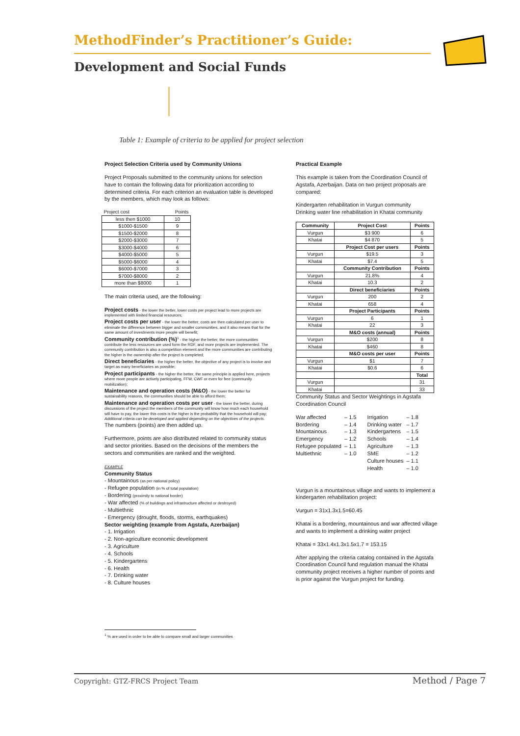MethodFinder’s Practitioner’s Guide:
Development and Social Funds
Table 1: Example of criteria to be applied for project selection
Project Selection Criteria used by Community Unions
Project Proposals submitted to the community unions for selection have to contain the following data for prioritization according to determined criteria. For each criterion an evaluation table is developed by the members, which may look as follows:
| Project cost | Points |
| less then $1000 | 10 |
| $1000-$1500 | 9 |
| $1500-$2000 | 8 |
| $2000-$3000 | 7 |
| $3000-$4000 | 6 |
| $4000-$5000 | 5 |
| $5000-$6000 | 4 |
| $6000-$7000 | 3 |
| $7000-$8000 | 2 |
| more than $8000 | 1 |
The main criteria used, are the following:
Project costs - the lower the better, lower costs per project lead to more projects are implemented with limited financial resources;
Project costs per user - the lower the better; costs are then calculated per user to eliminate the difference between bigger and smaller communities, and it also means that for the same amount of investments more people will benefit;
Community contribution (%)<sup>1</sup> - the higher the better, the more communities contribute the less resources are used form the RDF, and more projects are implemented. The community contribution is also a competition element and the more communities are contributing the higher is the ownership after the project is completed;
Direct beneficiaries - the higher the better, the objective of any project is to involve and target as many beneficiaries as possible;
Project participants - the higher the better, the same principle is applied here, projects where more people are actively participating, FFW, CWF or even for free (community mobilization);
Maintenance and operation costs (M&O) - the lower the better for sustainability reasons, the communities should be able to afford them;
Maintenance and operation costs per user - the lower the better, during discussions of the project the members of the community will know how much each household will have to pay, the lower this costs is the higher is the probability that the household will pay;
Additional criteria can be developed and applied depending on the objectives of the projects.
The numbers (points) are then added up.
Furthermore, points are also distributed related to community status and sector priorities. Based on the decisions of the members the sectors and communities are ranked and the weighted.
EXAMPLE
Community Status
- Mountainous (as per national policy)
- Refugee population (in % of total population)
- Bordering (proximity to national border)
- War affected (% of buildings and infrastructure affected or destroyed)
- Multiethnic
- Emergency (drought, floods, storms, earthquakes)
Sector weighting (example from Agstafa, Azerbaijan)
- 1. Irrigation
- 2. Non-agriculture economic development
- 3. Agriculture
- 4. Schools
- 5. Kindergartens
- 6. Health
- 7. Drinking water
- 8. Culture houses
Practical Example
This example is taken from the Coordination Council of Agstafa, Azerbaijan. Data on two project proposals are compared:
Kindergarten rehabilitation in Vurgun community
Drinking water line rehabilitation in Khatai community
| Community | Project Cost | Points |
| --- | --- | --- |
| Vurgun | $3 900 | 6 |
| Khatai | $4 870 | 5 |
| | Project Cost per users | Points |
| Vurgun | $19.5 | 3 |
| Khatai | $7.4 | 5 |
| | Community Contribution | Points |
| Vurgun | 21.8% | 4 |
| Khatai | 10.3 | 2 |
| | Direct beneficiaries | Points |
| Vurgun | 200 | 2 |
| Khatai | 658 | 4 |
| | Project Participants | Points |
| Vurgun | 6 | 1 |
| Khatai | 22 | 3 |
| | M&O costs (annual) | Points |
| Vurgun | $200 | 8 |
| Khatai | $460 | 8 |
| | M&O costs per user | Points |
| Vurgun | $1 | 7 |
| Khatai | $0.6 | 6 |
| | | Total |
| Vurgun | | 31 |
| Khatai | | 33 |
Community Status and Sector Weightings in Agstafa Coordination Council
| War affected | – 1.5 | Irrigation | – 1.8 |
| Bordering | – 1.4 | Drinking water | – 1.7 |
| Mountainous | – 1.3 | Kindergartens | – 1.5 |
| Emergency | – 1.2 | Schools | – 1.4 |
| Refugee populated | – 1.1 | Agriculture | – 1.3 |
| Multiethnic | – 1.0 | SME | – 1.2 |
| | | Culture houses | – 1.1 |
| | | Health | – 1.0 |
Vurgun is a mountainous village and wants to implement a kindergarten rehabilitation project:
Vurgun = 31x1.3x1.5=60.45
Khatai is a bordering, mountainous and war affected village and wants to implement a drinking water project
Khatai = 33x1.4x1.3x1.5x1.7 = 153.15
After applying the criteria catalog contained in the Agstafa Coordination Council fund regulation manual the Khatai community project receives a higher number of points and is prior against the Vurgun project for funding.
<sup>1</sup> % are used in order to be able to compare small and larger communities
Copyright: GTZ-FRCS Project Team
Method / Page 7